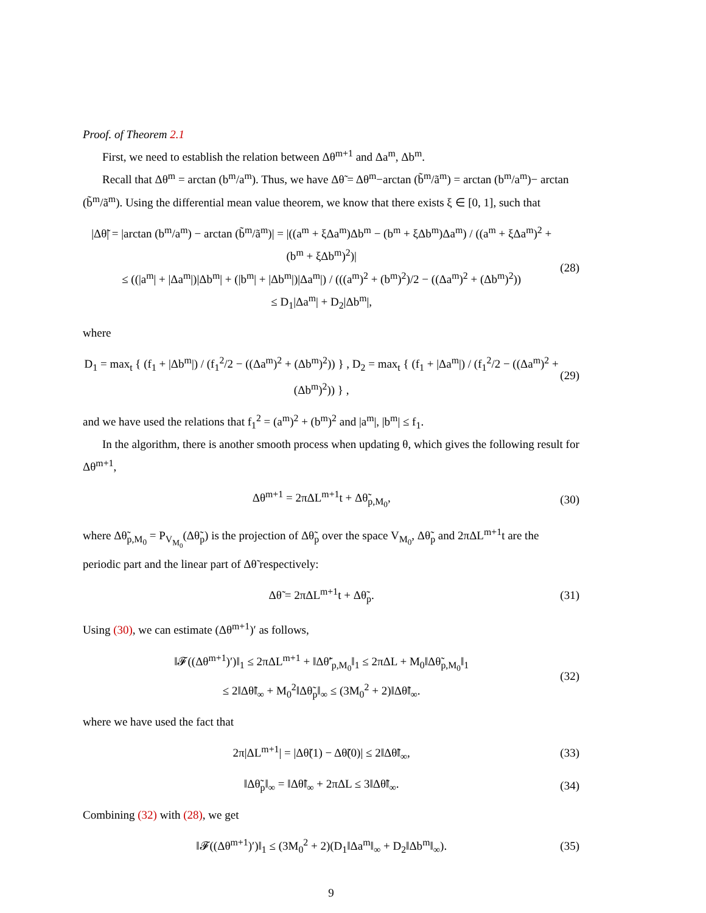Proof. of Theorem 2.1
First, we need to establish the relation between Δθ<sup>m+1</sup> and Δa<sup>m</sup>, Δb<sup>m</sup>.
Recall that Δθ<sup>m</sup> = arctan (b<sup>m</sup>/a<sup>m</sup>). Thus, we have Δθ̃ = Δθ<sup>m</sup>−arctan (b̃<sup>m</sup>/ã<sup>m</sup>) = arctan (b<sup>m</sup>/a<sup>m</sup>)− arctan (b̃<sup>m</sup>/ã<sup>m</sup>). Using the differential mean value theorem, we know that there exists ξ ∈ [0, 1], such that
|Δθ̃| = |arctan (b<sup>m</sup>/a<sup>m</sup>) − arctan (b̃<sup>m</sup>/ã<sup>m</sup>)| = |((a<sup>m</sup> + ξΔa<sup>m</sup>)Δb<sup>m</sup> − (b<sup>m</sup> + ξΔb<sup>m</sup>)Δa<sup>m</sup>) / ((a<sup>m</sup> + ξΔa<sup>m</sup>)<sup>2</sup> + (b<sup>m</sup> + ξΔb<sup>m</sup>)<sup>2</sup>)|
≤ ((|a<sup>m</sup>| + |Δa<sup>m</sup>|)|Δb<sup>m</sup>| + (|b<sup>m</sup>| + |Δb<sup>m</sup>|)|Δa<sup>m</sup>|) / (((a<sup>m</sup>)<sup>2</sup> + (b<sup>m</sup>)<sup>2</sup>)/2 − ((Δa<sup>m</sup>)<sup>2</sup> + (Δb<sup>m</sup>)<sup>2</sup>))
≤ D<sub>1</sub>|Δa<sup>m</sup>| + D<sub>2</sub>|Δb<sup>m</sup>|,
(28)
where
D<sub>1</sub> = max<sub>t</sub> { (f<sub>1</sub> + |Δb<sup>m</sup>|) / (f<sub>1</sub><sup>2</sup>/2 − ((Δa<sup>m</sup>)<sup>2</sup> + (Δb<sup>m</sup>)<sup>2</sup>)) } , D<sub>2</sub> = max<sub>t</sub> { (f<sub>1</sub> + |Δa<sup>m</sup>|) / (f<sub>1</sub><sup>2</sup>/2 − ((Δa<sup>m</sup>)<sup>2</sup> + (Δb<sup>m</sup>)<sup>2</sup>)) } ,
(29)
and we have used the relations that f<sub>1</sub><sup>2</sup> = (a<sup>m</sup>)<sup>2</sup> + (b<sup>m</sup>)<sup>2</sup> and |a<sup>m</sup>|, |b<sup>m</sup>| ≤ f<sub>1</sub>.
In the algorithm, there is another smooth process when updating θ, which gives the following result for Δθ<sup>m+1</sup>,
Δθ<sup>m+1</sup> = 2πΔL<sup>m+1</sup>t + Δθ̃<sub>p,M<sub>0</sub></sub>, (30)
where Δθ̃<sub>p,M<sub>0</sub></sub> = P<sub>V<sub>M<sub>0</sub></sub></sub>(Δθ̃<sub>p</sub>) is the projection of Δθ̃<sub>p</sub> over the space V<sub>M<sub>0</sub></sub>, Δθ̃<sub>p</sub> and 2πΔL<sup>m+1</sup>t are the periodic part and the linear part of Δθ̃ respectively:
Δθ̃ = 2πΔL<sup>m+1</sup>t + Δθ̃<sub>p</sub>. (31)
Using (30), we can estimate (Δθ<sup>m+1</sup>)′ as follows,
‖𝓕((Δθ<sup>m+1</sup>)′)‖<sub>1</sub> ≤ 2πΔL<sup>m+1</sup> + ‖Δθ̃′<sub>p,M<sub>0</sub></sub>‖<sub>1</sub> ≤ 2πΔL + M<sub>0</sub>‖Δθ̃<sub>p,M<sub>0</sub></sub>‖<sub>1</sub>
≤ 2‖Δθ̃‖<sub>∞</sub> + M<sub>0</sub><sup>2</sup>‖Δθ̃<sub>p</sub>‖<sub>∞</sub> ≤ (3M<sub>0</sub><sup>2</sup> + 2)‖Δθ̃‖<sub>∞</sub>.
(32)
where we have used the fact that
2π|ΔL<sup>m+1</sup>| = |Δθ̃(1) − Δθ̃(0)| ≤ 2‖Δθ̃‖<sub>∞</sub>,
(33)
‖Δθ̃<sub>p</sub>‖<sub>∞</sub> = ‖Δθ̃‖<sub>∞</sub> + 2πΔL ≤ 3‖Δθ̃‖<sub>∞</sub>.
(34)
Combining (32) with (28), we get
‖𝓕((Δθ<sup>m+1</sup>)′)‖<sub>1</sub> ≤ (3M<sub>0</sub><sup>2</sup> + 2)(D<sub>1</sub>‖Δa<sup>m</sup>‖<sub>∞</sub> + D<sub>2</sub>‖Δb<sup>m</sup>‖<sub>∞</sub>).
(35)
9